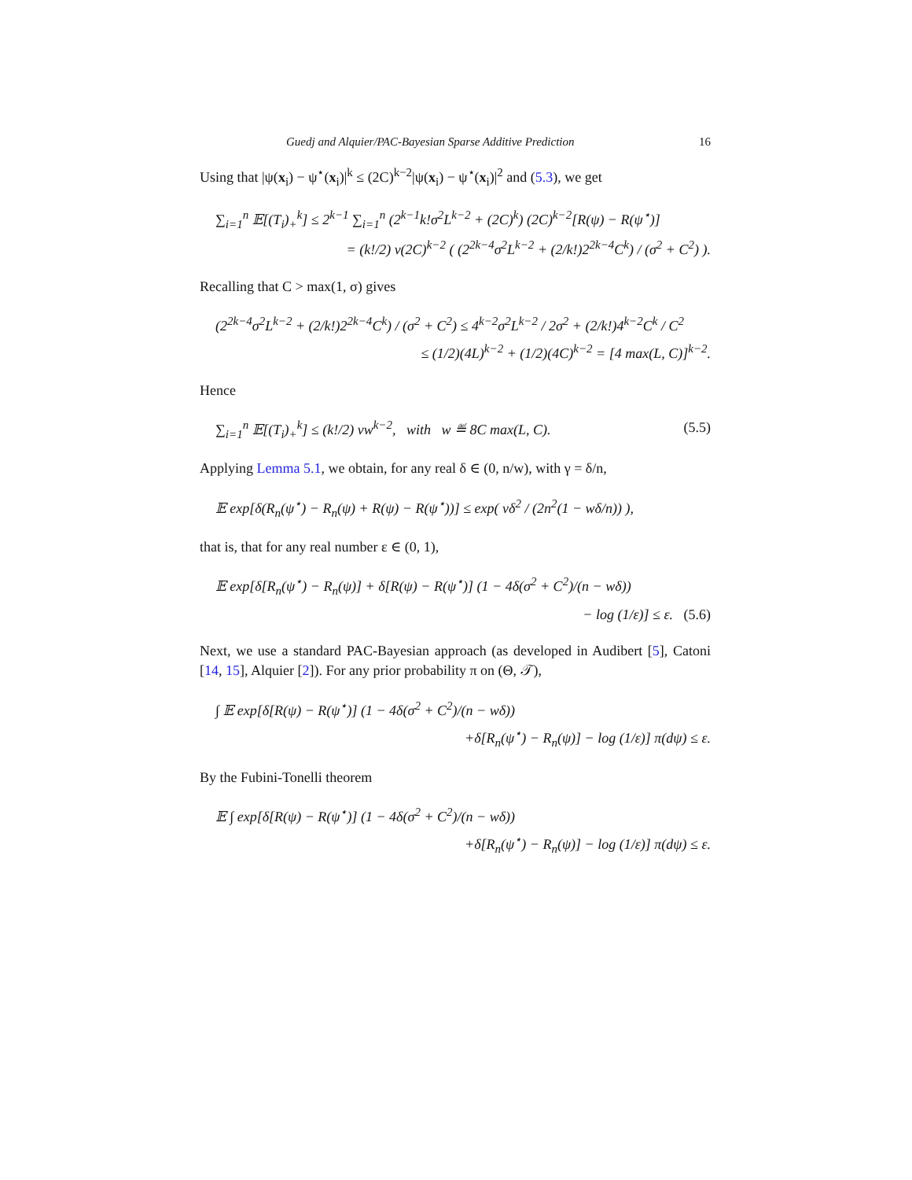Guedj and Alquier/PAC-Bayesian Sparse Additive Prediction 16
Using that |ψ(x<sub>i</sub>) − ψ<sup>⋆</sup>(x<sub>i</sub>)|<sup>k</sup> ≤ (2C)<sup>k−2</sup>|ψ(x<sub>i</sub>) − ψ<sup>⋆</sup>(x<sub>i</sub>)|<sup>2</sup> and (5.3), we get
∑<sub>i=1</sub><sup>n</sup> 𝔼[(T<sub>i</sub>)<sub>+</sub><sup>k</sup>] ≤ 2<sup>k−1</sup> ∑<sub>i=1</sub><sup>n</sup> (2<sup>k−1</sup>k!σ<sup>2</sup>L<sup>k−2</sup> + (2C)<sup>k</sup>) (2C)<sup>k−2</sup>[R(ψ) − R(ψ<sup>⋆</sup>)]
= (k!/2) v(2C)<sup>k−2</sup> ( (2<sup>2k−4</sup>σ<sup>2</sup>L<sup>k−2</sup> + (2/k!)2<sup>2k−4</sup>C<sup>k</sup>) / (σ<sup>2</sup> + C<sup>2</sup>) ).
Recalling that C > max(1, σ) gives
(2<sup>2k−4</sup>σ<sup>2</sup>L<sup>k−2</sup> + (2/k!)2<sup>2k−4</sup>C<sup>k</sup>) / (σ<sup>2</sup> + C<sup>2</sup>) ≤ 4<sup>k−2</sup>σ<sup>2</sup>L<sup>k−2</sup> / 2σ<sup>2</sup> + (2/k!)4<sup>k−2</sup>C<sup>k</sup> / C<sup>2</sup>
≤ (1/2)(4L)<sup>k−2</sup> + (1/2)(4C)<sup>k−2</sup> = [4 max(L, C)]<sup>k−2</sup>.
Hence
(5.5) ∑<sub>i=1</sub><sup>n</sup> 𝔼[(T<sub>i</sub>)<sub>+</sub><sup>k</sup>] ≤ (k!/2) vw<sup>k−2</sup>, with w ≝ 8C max(L, C).
Applying Lemma 5.1, we obtain, for any real δ ∈ (0, n/w), with γ = δ/n,
𝔼 exp[δ(R<sub>n</sub>(ψ<sup>⋆</sup>) − R<sub>n</sub>(ψ) + R(ψ) − R(ψ<sup>⋆</sup>))] ≤ exp( vδ<sup>2</sup> / (2n<sup>2</sup>(1 − wδ/n)) ),
that is, that for any real number ε ∈ (0, 1),
𝔼 exp[δ[R<sub>n</sub>(ψ<sup>⋆</sup>) − R<sub>n</sub>(ψ)] + δ[R(ψ) − R(ψ<sup>⋆</sup>)] (1 − 4δ(σ<sup>2</sup> + C<sup>2</sup>)/(n − wδ))
− log (1/ε)] ≤ ε. (5.6)
Next, we use a standard PAC-Bayesian approach (as developed in Audibert [5], Catoni [14, 15], Alquier [2]). For any prior probability π on (Θ, 𝒯),
∫ 𝔼 exp[δ[R(ψ) − R(ψ<sup>⋆</sup>)] (1 − 4δ(σ<sup>2</sup> + C<sup>2</sup>)/(n − wδ))
+δ[R<sub>n</sub>(ψ<sup>⋆</sup>) − R<sub>n</sub>(ψ)] − log (1/ε)] π(dψ) ≤ ε.
By the Fubini-Tonelli theorem
𝔼 ∫ exp[δ[R(ψ) − R(ψ<sup>⋆</sup>)] (1 − 4δ(σ<sup>2</sup> + C<sup>2</sup>)/(n − wδ))
+δ[R<sub>n</sub>(ψ<sup>⋆</sup>) − R<sub>n</sub>(ψ)] − log (1/ε)] π(dψ) ≤ ε.